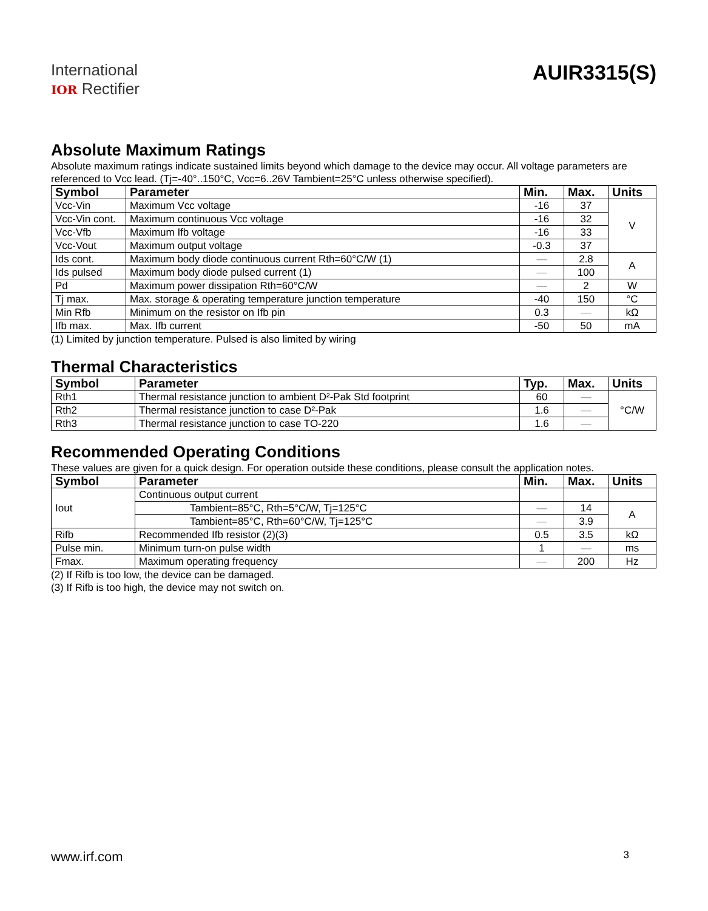International
IOR Rectifier
AUIR3315(S)
Absolute Maximum Ratings
Absolute maximum ratings indicate sustained limits beyond which damage to the device may occur. All voltage parameters are referenced to Vcc lead. (Tj=-40°..150°C, Vcc=6..26V Tambient=25°C unless otherwise specified).
| Symbol | Parameter | Min. | Max. | Units |
| --- | --- | --- | --- | --- |
| Vcc-Vin | Maximum Vcc voltage | -16 | 37 | V |
| Vcc-Vin cont. | Maximum continuous Vcc voltage | -16 | 32 | |
| Vcc-Vfb | Maximum Ifb voltage | -16 | 33 | |
| Vcc-Vout | Maximum output voltage | -0.3 | 37 | |
| Ids cont. | Maximum body diode continuous current Rth=60°C/W (1) | — | 2.8 | A |
| Ids pulsed | Maximum body diode pulsed current (1) | — | 100 | |
| Pd | Maximum power dissipation Rth=60°C/W | — | 2 | W |
| Tj max. | Max. storage & operating temperature junction temperature | -40 | 150 | °C |
| Min Rfb | Minimum on the resistor on Ifb pin | 0.3 | — | kΩ |
| Ifb max. | Max. Ifb current | -50 | 50 | mA |
(1) Limited by junction temperature. Pulsed is also limited by wiring
Thermal Characteristics
| Symbol | Parameter | Typ. | Max. | Units |
| --- | --- | --- | --- | --- |
| Rth1 | Thermal resistance junction to ambient D²-Pak Std footprint | 60 | — | °C/W |
| Rth2 | Thermal resistance junction to case D²-Pak | 1.6 | — | |
| Rth3 | Thermal resistance junction to case TO-220 | 1.6 | — | |
Recommended Operating Conditions
These values are given for a quick design. For operation outside these conditions, please consult the application notes.
| Symbol | Parameter | Min. | Max. | Units |
| --- | --- | --- | --- | --- |
| Iout | Continuous output current | | | |
| | Tambient=85°C, Rth=5°C/W, Tj=125°C | — | 14 | A |
| | Tambient=85°C, Rth=60°C/W, Tj=125°C | — | 3.9 | |
| Rifb | Recommended Ifb resistor (2)(3) | 0.5 | 3.5 | kΩ |
| Pulse min. | Minimum turn-on pulse width | 1 | — | ms |
| Fmax. | Maximum operating frequency | — | 200 | Hz |
(2) If Rifb is too low, the device can be damaged.
(3) If Rifb is too high, the device may not switch on.
www.irf.com 3